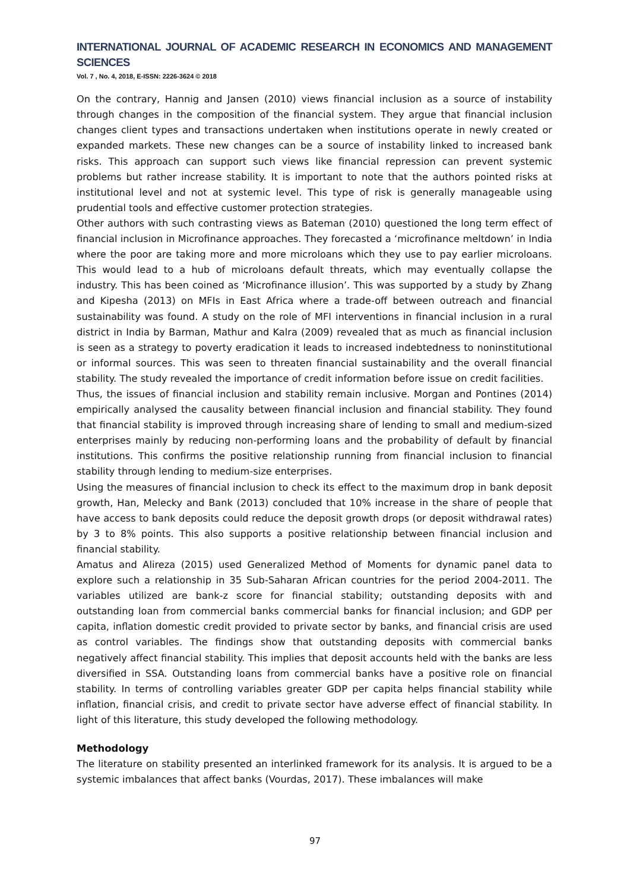INTERNATIONAL JOURNAL OF ACADEMIC RESEARCH IN ECONOMICS AND MANAGEMENT SCIENCES
Vol. 7 , No. 4, 2018, E-ISSN: 2226-3624 © 2018
On the contrary, Hannig and Jansen (2010) views financial inclusion as a source of instability through changes in the composition of the financial system. They argue that financial inclusion changes client types and transactions undertaken when institutions operate in newly created or expanded markets. These new changes can be a source of instability linked to increased bank risks. This approach can support such views like financial repression can prevent systemic problems but rather increase stability. It is important to note that the authors pointed risks at institutional level and not at systemic level. This type of risk is generally manageable using prudential tools and effective customer protection strategies.
Other authors with such contrasting views as Bateman (2010) questioned the long term effect of financial inclusion in Microfinance approaches. They forecasted a ‘microfinance meltdown’ in India where the poor are taking more and more microloans which they use to pay earlier microloans. This would lead to a hub of microloans default threats, which may eventually collapse the industry. This has been coined as ‘Microfinance illusion’. This was supported by a study by Zhang and Kipesha (2013) on MFIs in East Africa where a trade-off between outreach and financial sustainability was found. A study on the role of MFI interventions in financial inclusion in a rural district in India by Barman, Mathur and Kalra (2009) revealed that as much as financial inclusion is seen as a strategy to poverty eradication it leads to increased indebtedness to noninstitutional or informal sources. This was seen to threaten financial sustainability and the overall financial stability. The study revealed the importance of credit information before issue on credit facilities.
Thus, the issues of financial inclusion and stability remain inclusive. Morgan and Pontines (2014) empirically analysed the causality between financial inclusion and financial stability. They found that financial stability is improved through increasing share of lending to small and medium-sized enterprises mainly by reducing non-performing loans and the probability of default by financial institutions. This confirms the positive relationship running from financial inclusion to financial stability through lending to medium-size enterprises.
Using the measures of financial inclusion to check its effect to the maximum drop in bank deposit growth, Han, Melecky and Bank (2013) concluded that 10% increase in the share of people that have access to bank deposits could reduce the deposit growth drops (or deposit withdrawal rates) by 3 to 8% points. This also supports a positive relationship between financial inclusion and financial stability.
Amatus and Alireza (2015) used Generalized Method of Moments for dynamic panel data to explore such a relationship in 35 Sub-Saharan African countries for the period 2004-2011. The variables utilized are bank-z score for financial stability; outstanding deposits with and outstanding loan from commercial banks commercial banks for financial inclusion; and GDP per capita, inflation domestic credit provided to private sector by banks, and financial crisis are used as control variables. The findings show that outstanding deposits with commercial banks negatively affect financial stability. This implies that deposit accounts held with the banks are less diversified in SSA. Outstanding loans from commercial banks have a positive role on financial stability. In terms of controlling variables greater GDP per capita helps financial stability while inflation, financial crisis, and credit to private sector have adverse effect of financial stability. In light of this literature, this study developed the following methodology.
Methodology
The literature on stability presented an interlinked framework for its analysis. It is argued to be a systemic imbalances that affect banks (Vourdas, 2017). These imbalances will make
97